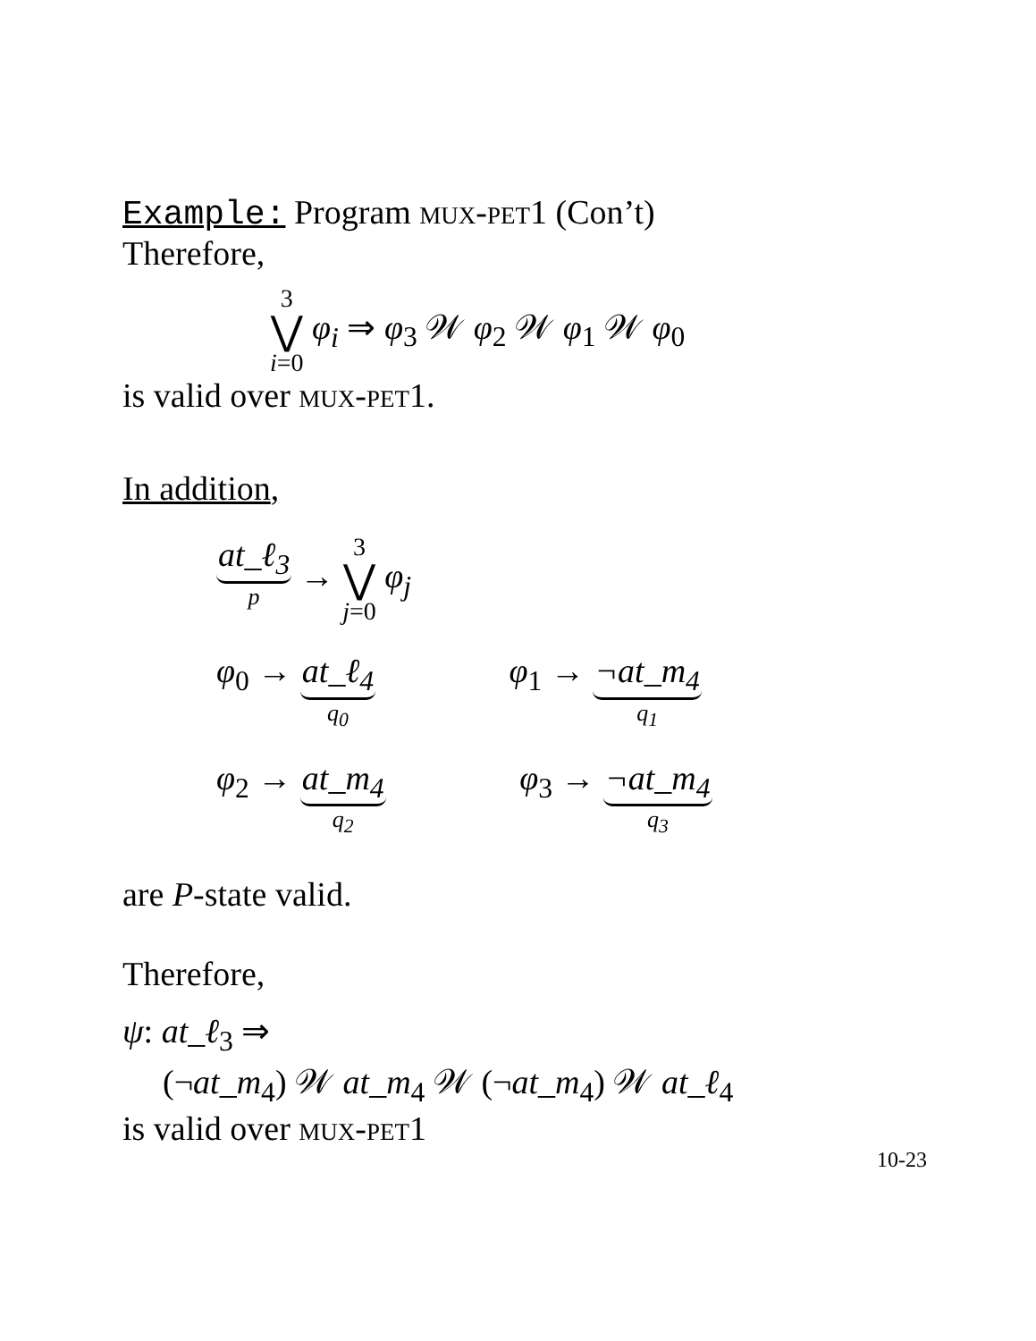Example: Program mux-pet1 (Con’t)
Therefore,
3 ⋁ i=0 φ<sub>i</sub> ⇒ φ<sub>3</sub> 𝒲 φ<sub>2</sub> 𝒲 φ<sub>1</sub> 𝒲 φ<sub>0</sub>
is valid over mux-pet1.
In addition,
at_ℓ<sub>3</sub> p → 3 ⋁ j=0 φ<sub>j</sub>
φ<sub>0</sub> → at_ℓ<sub>4</sub> q<sub>0</sub> φ<sub>1</sub> → ¬at_m<sub>4</sub> q<sub>1</sub>
φ<sub>2</sub> → at_m<sub>4</sub> q<sub>2</sub> φ<sub>3</sub> → ¬at_m<sub>4</sub> q<sub>3</sub>
are P-state valid.
Therefore,
ψ: at_ℓ<sub>3</sub> ⇒
(¬at_m<sub>4</sub>) 𝒲 at_m<sub>4</sub> 𝒲 (¬at_m<sub>4</sub>) 𝒲 at_ℓ<sub>4</sub>
is valid over mux-pet1
10-23